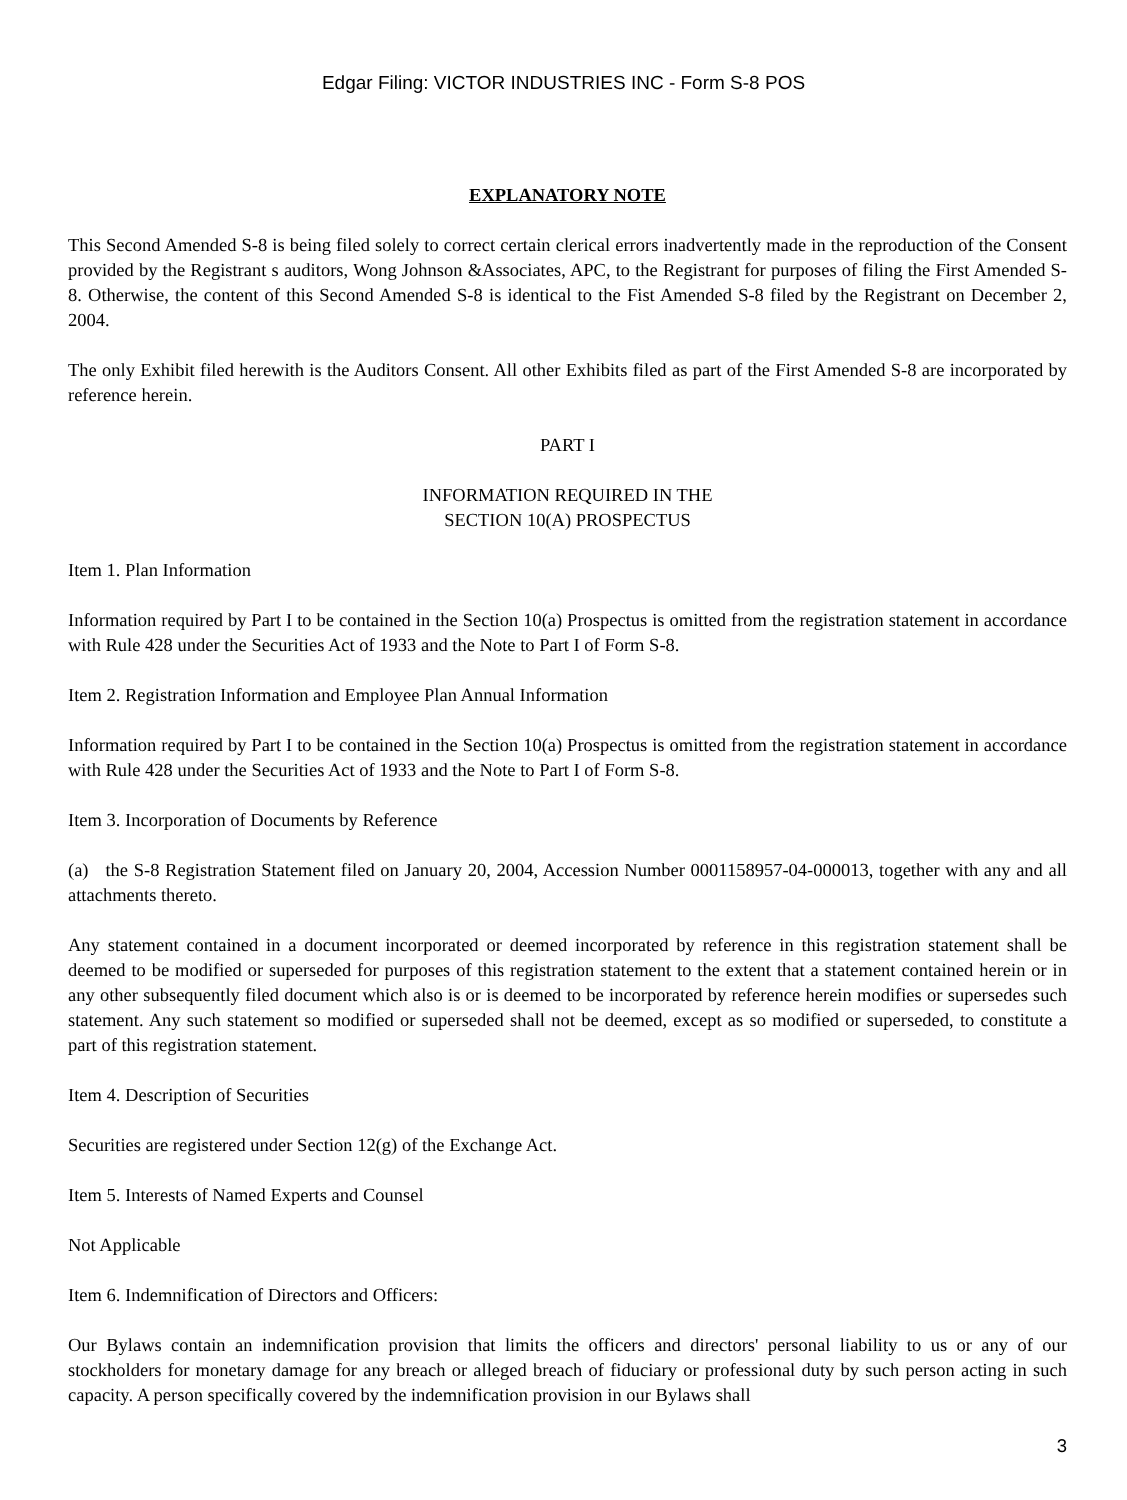Edgar Filing: VICTOR INDUSTRIES INC - Form S-8 POS
EXPLANATORY NOTE
This Second Amended S-8 is being filed solely to correct certain clerical errors inadvertently made in the reproduction of the Consent provided by the Registrant s auditors, Wong Johnson &Associates, APC, to the Registrant for purposes of filing the First Amended S-8. Otherwise, the content of this Second Amended S-8 is identical to the Fist Amended S-8 filed by the Registrant on December 2, 2004.
The only Exhibit filed herewith is the Auditors Consent. All other Exhibits filed as part of the First Amended S-8 are incorporated by reference herein.
PART I
INFORMATION REQUIRED IN THE
SECTION 10(A) PROSPECTUS
Item 1. Plan Information
Information required by Part I to be contained in the Section 10(a) Prospectus is omitted from the registration statement in accordance with Rule 428 under the Securities Act of 1933 and the Note to Part I of Form S-8.
Item 2. Registration Information and Employee Plan Annual Information
Information required by Part I to be contained in the Section 10(a) Prospectus is omitted from the registration statement in accordance with Rule 428 under the Securities Act of 1933 and the Note to Part I of Form S-8.
Item 3. Incorporation of Documents by Reference
(a) the S-8 Registration Statement filed on January 20, 2004, Accession Number 0001158957-04-000013, together with any and all attachments thereto.
Any statement contained in a document incorporated or deemed incorporated by reference in this registration statement shall be deemed to be modified or superseded for purposes of this registration statement to the extent that a statement contained herein or in any other subsequently filed document which also is or is deemed to be incorporated by reference herein modifies or supersedes such statement. Any such statement so modified or superseded shall not be deemed, except as so modified or superseded, to constitute a part of this registration statement.
Item 4. Description of Securities
Securities are registered under Section 12(g) of the Exchange Act.
Item 5. Interests of Named Experts and Counsel
Not Applicable
Item 6. Indemnification of Directors and Officers:
Our Bylaws contain an indemnification provision that limits the officers and directors' personal liability to us or any of our stockholders for monetary damage for any breach or alleged breach of fiduciary or professional duty by such person acting in such capacity. A person specifically covered by the indemnification provision in our Bylaws shall
3